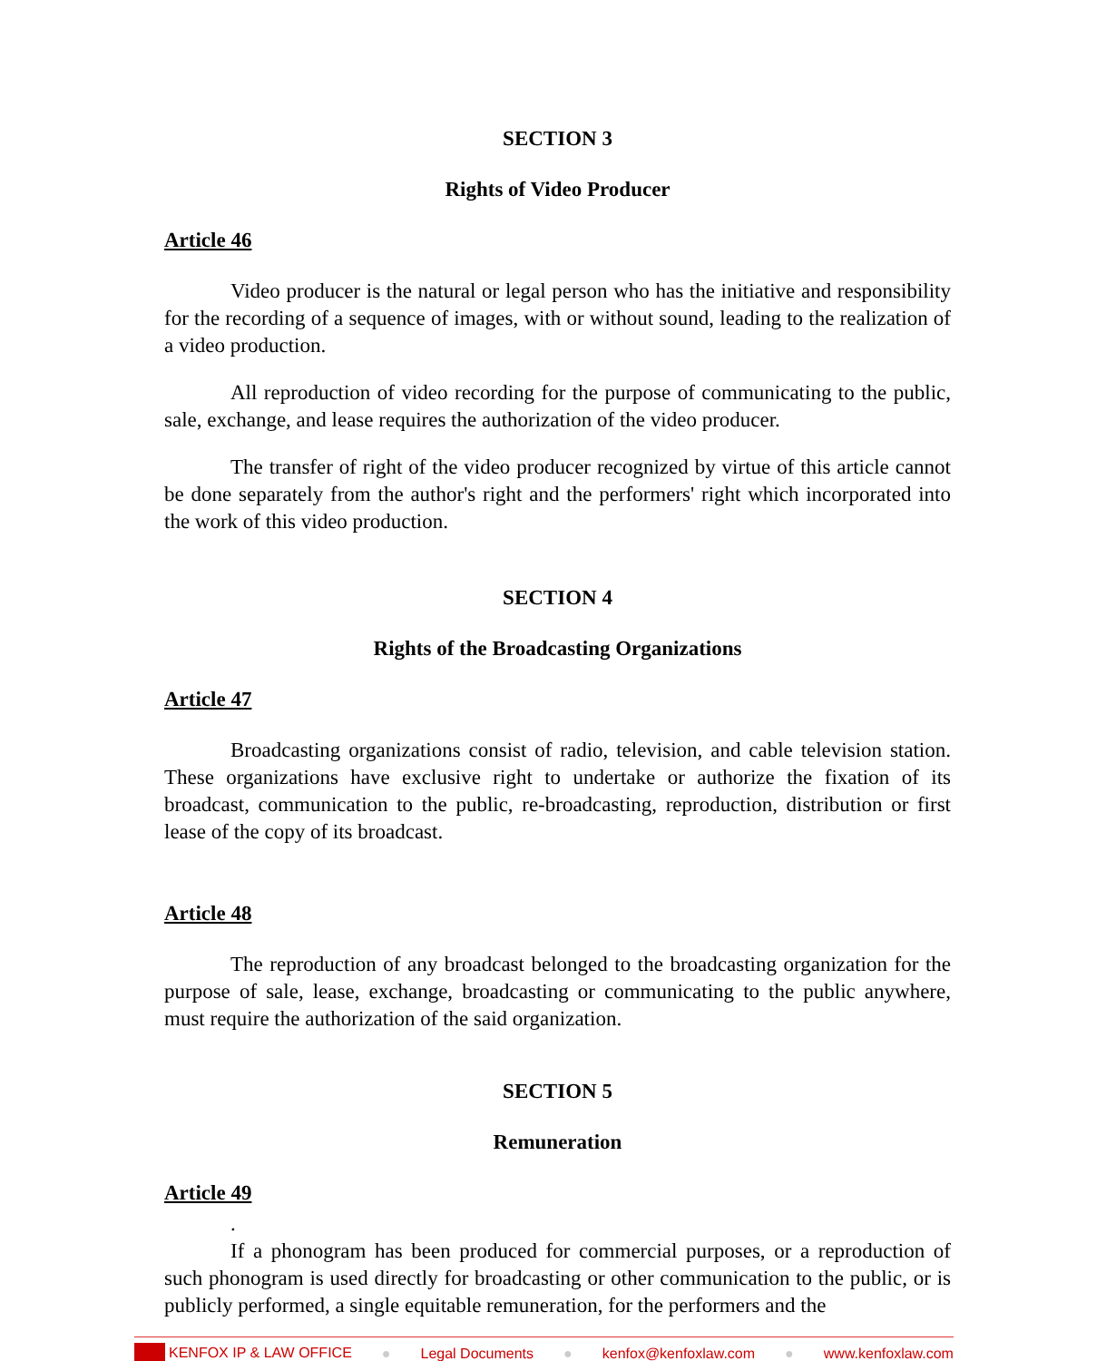SECTION 3
Rights of Video Producer
Article 46
Video producer is the natural or legal person who has the initiative and responsibility for the recording of a sequence of images, with or without sound, leading to the realization of a video production.
All reproduction of video recording for the purpose of communicating to the public, sale, exchange, and lease requires the authorization of the video producer.
The transfer of right of the video producer recognized by virtue of this article cannot be done separately from the author's right and the performers' right which incorporated into the work of this video production.
SECTION 4
Rights of the Broadcasting Organizations
Article 47
Broadcasting organizations consist of radio, television, and cable television station. These organizations have exclusive right to undertake or authorize the fixation of its broadcast, communication to the public, re-broadcasting, reproduction, distribution or first lease of the copy of its broadcast.
Article 48
The reproduction of any broadcast belonged to the broadcasting organization for the purpose of sale, lease, exchange, broadcasting or communicating to the public anywhere, must require the authorization of the said organization.
SECTION 5
Remuneration
Article 49
.
If a phonogram has been produced for commercial purposes, or a reproduction of such phonogram is used directly for broadcasting or other communication to the public, or is publicly performed, a single equitable remuneration, for the performers and the
KENFOX IP & LAW OFFICE ● Legal Documents ● kenfox@kenfoxlaw.com ● www.kenfoxlaw.com